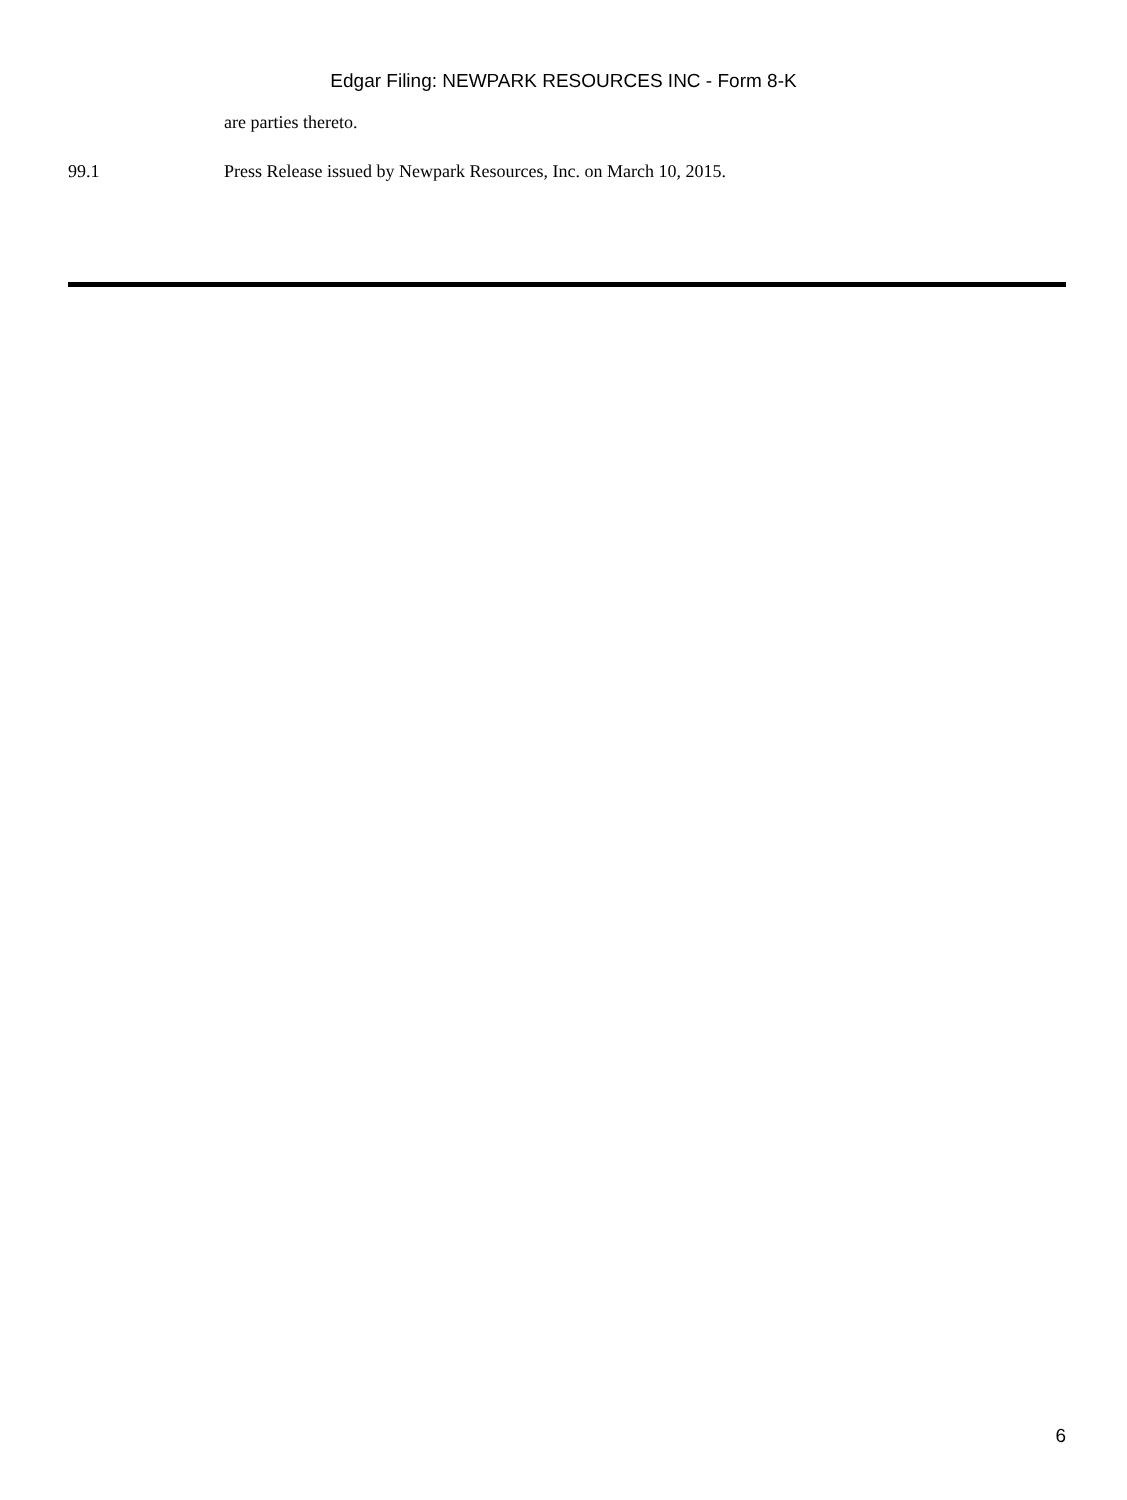Edgar Filing: NEWPARK RESOURCES INC - Form 8-K
are parties thereto.
99.1 Press Release issued by Newpark Resources, Inc. on March 10, 2015.
6